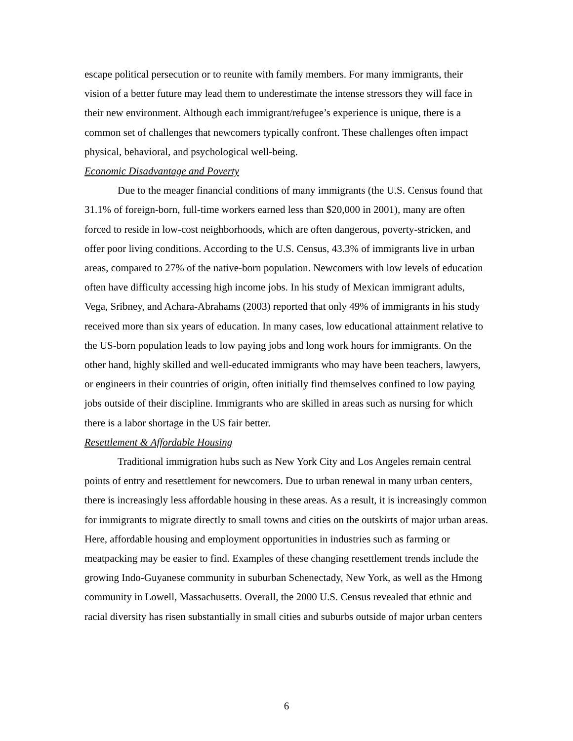escape political persecution or to reunite with family members. For many immigrants, their vision of a better future may lead them to underestimate the intense stressors they will face in their new environment. Although each immigrant/refugee’s experience is unique, there is a common set of challenges that newcomers typically confront. These challenges often impact physical, behavioral, and psychological well-being.
Economic Disadvantage and Poverty
Due to the meager financial conditions of many immigrants (the U.S. Census found that 31.1% of foreign-born, full-time workers earned less than $20,000 in 2001), many are often forced to reside in low-cost neighborhoods, which are often dangerous, poverty-stricken, and offer poor living conditions. According to the U.S. Census, 43.3% of immigrants live in urban areas, compared to 27% of the native-born population. Newcomers with low levels of education often have difficulty accessing high income jobs. In his study of Mexican immigrant adults, Vega, Sribney, and Achara-Abrahams (2003) reported that only 49% of immigrants in his study received more than six years of education. In many cases, low educational attainment relative to the US-born population leads to low paying jobs and long work hours for immigrants. On the other hand, highly skilled and well-educated immigrants who may have been teachers, lawyers, or engineers in their countries of origin, often initially find themselves confined to low paying jobs outside of their discipline. Immigrants who are skilled in areas such as nursing for which there is a labor shortage in the US fair better.
Resettlement & Affordable Housing
Traditional immigration hubs such as New York City and Los Angeles remain central points of entry and resettlement for newcomers. Due to urban renewal in many urban centers, there is increasingly less affordable housing in these areas. As a result, it is increasingly common for immigrants to migrate directly to small towns and cities on the outskirts of major urban areas. Here, affordable housing and employment opportunities in industries such as farming or meatpacking may be easier to find. Examples of these changing resettlement trends include the growing Indo-Guyanese community in suburban Schenectady, New York, as well as the Hmong community in Lowell, Massachusetts. Overall, the 2000 U.S. Census revealed that ethnic and racial diversity has risen substantially in small cities and suburbs outside of major urban centers
6